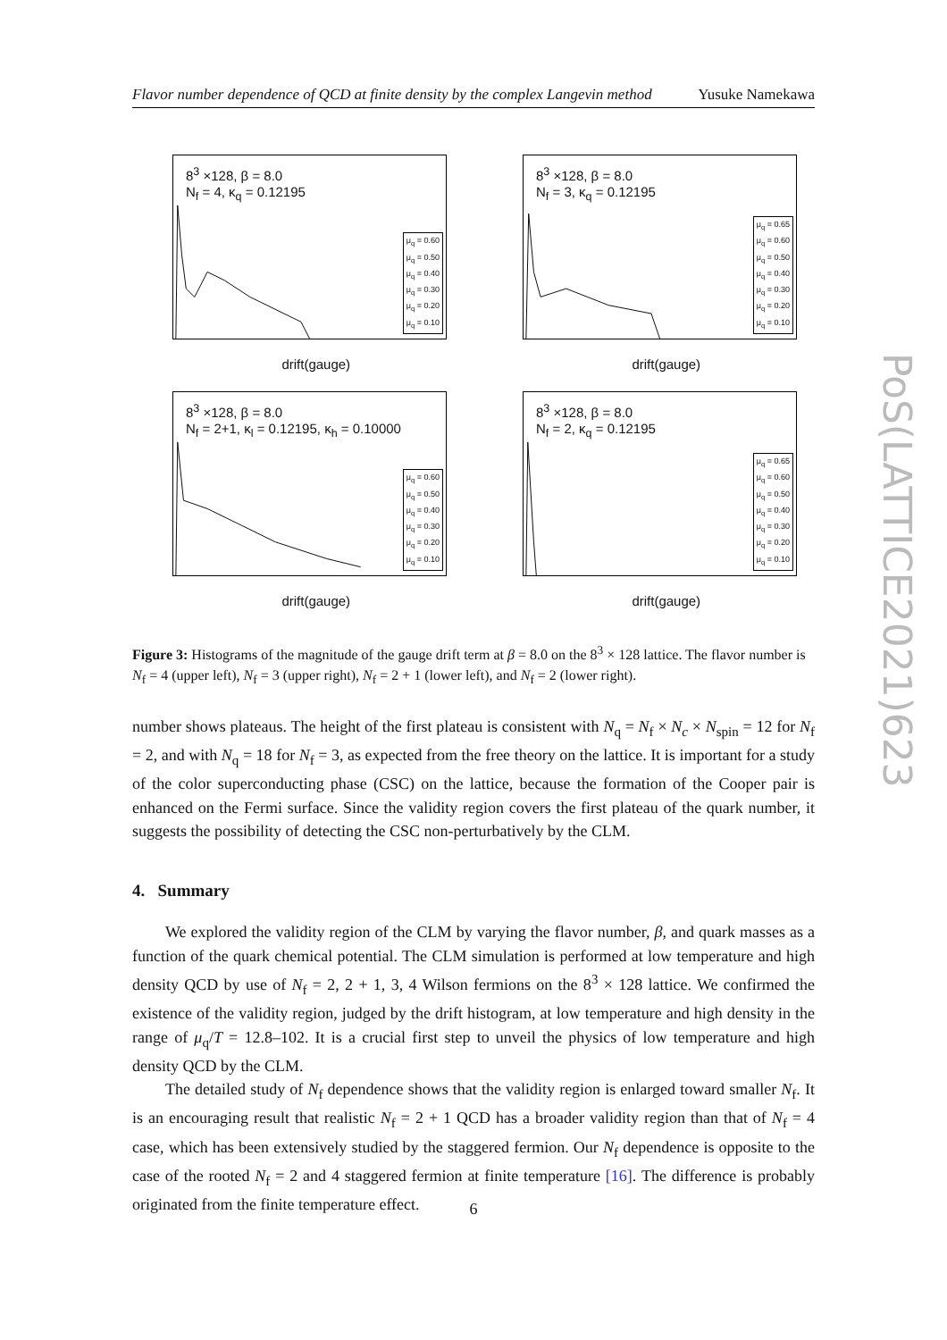Flavor number dependence of QCD at finite density by the complex Langevin method Yusuke Namekawa
8<sup>3</sup> ×128, β = 8.0
N<sub>f</sub> = 4, κ<sub>q</sub> = 0.12195
μ<sub>q</sub> = 0.60
μ<sub>q</sub> = 0.50
μ<sub>q</sub> = 0.40
μ<sub>q</sub> = 0.30
μ<sub>q</sub> = 0.20
μ<sub>q</sub> = 0.10
drift(gauge)
8<sup>3</sup> ×128, β = 8.0
N<sub>f</sub> = 3, κ<sub>q</sub> = 0.12195
μ<sub>q</sub> = 0.65
μ<sub>q</sub> = 0.60
μ<sub>q</sub> = 0.50
μ<sub>q</sub> = 0.40
μ<sub>q</sub> = 0.30
μ<sub>q</sub> = 0.20
μ<sub>q</sub> = 0.10
drift(gauge)
8<sup>3</sup> ×128, β = 8.0
N<sub>f</sub> = 2+1, κ<sub>l</sub> = 0.12195, κ<sub>h</sub> = 0.10000
μ<sub>q</sub> = 0.60
μ<sub>q</sub> = 0.50
μ<sub>q</sub> = 0.40
μ<sub>q</sub> = 0.30
μ<sub>q</sub> = 0.20
μ<sub>q</sub> = 0.10
drift(gauge)
8<sup>3</sup> ×128, β = 8.0
N<sub>f</sub> = 2, κ<sub>q</sub> = 0.12195
μ<sub>q</sub> = 0.65
μ<sub>q</sub> = 0.60
μ<sub>q</sub> = 0.50
μ<sub>q</sub> = 0.40
μ<sub>q</sub> = 0.30
μ<sub>q</sub> = 0.20
μ<sub>q</sub> = 0.10
drift(gauge)
Figure 3: Histograms of the magnitude of the gauge drift term at β = 8.0 on the 8<sup>3</sup> × 128 lattice. The flavor number is N<sub>f</sub> = 4 (upper left), N<sub>f</sub> = 3 (upper right), N<sub>f</sub> = 2 + 1 (lower left), and N<sub>f</sub> = 2 (lower right).
number shows plateaus. The height of the first plateau is consistent with N<sub>q</sub> = N<sub>f</sub> × N<sub>c</sub> × N<sub>spin</sub> = 12 for N<sub>f</sub> = 2, and with N<sub>q</sub> = 18 for N<sub>f</sub> = 3, as expected from the free theory on the lattice. It is important for a study of the color superconducting phase (CSC) on the lattice, because the formation of the Cooper pair is enhanced on the Fermi surface. Since the validity region covers the first plateau of the quark number, it suggests the possibility of detecting the CSC non-perturbatively by the CLM.
4. Summary
We explored the validity region of the CLM by varying the flavor number, β, and quark masses as a function of the quark chemical potential. The CLM simulation is performed at low temperature and high density QCD by use of N<sub>f</sub> = 2, 2 + 1, 3, 4 Wilson fermions on the 8<sup>3</sup> × 128 lattice. We confirmed the existence of the validity region, judged by the drift histogram, at low temperature and high density in the range of μ<sub>q</sub>/T = 12.8–102. It is a crucial first step to unveil the physics of low temperature and high density QCD by the CLM.
The detailed study of N<sub>f</sub> dependence shows that the validity region is enlarged toward smaller N<sub>f</sub>. It is an encouraging result that realistic N<sub>f</sub> = 2 + 1 QCD has a broader validity region than that of N<sub>f</sub> = 4 case, which has been extensively studied by the staggered fermion. Our N<sub>f</sub> dependence is opposite to the case of the rooted N<sub>f</sub> = 2 and 4 staggered fermion at finite temperature [16]. The difference is probably originated from the finite temperature effect.
PoS(LATTICE2021)623
6